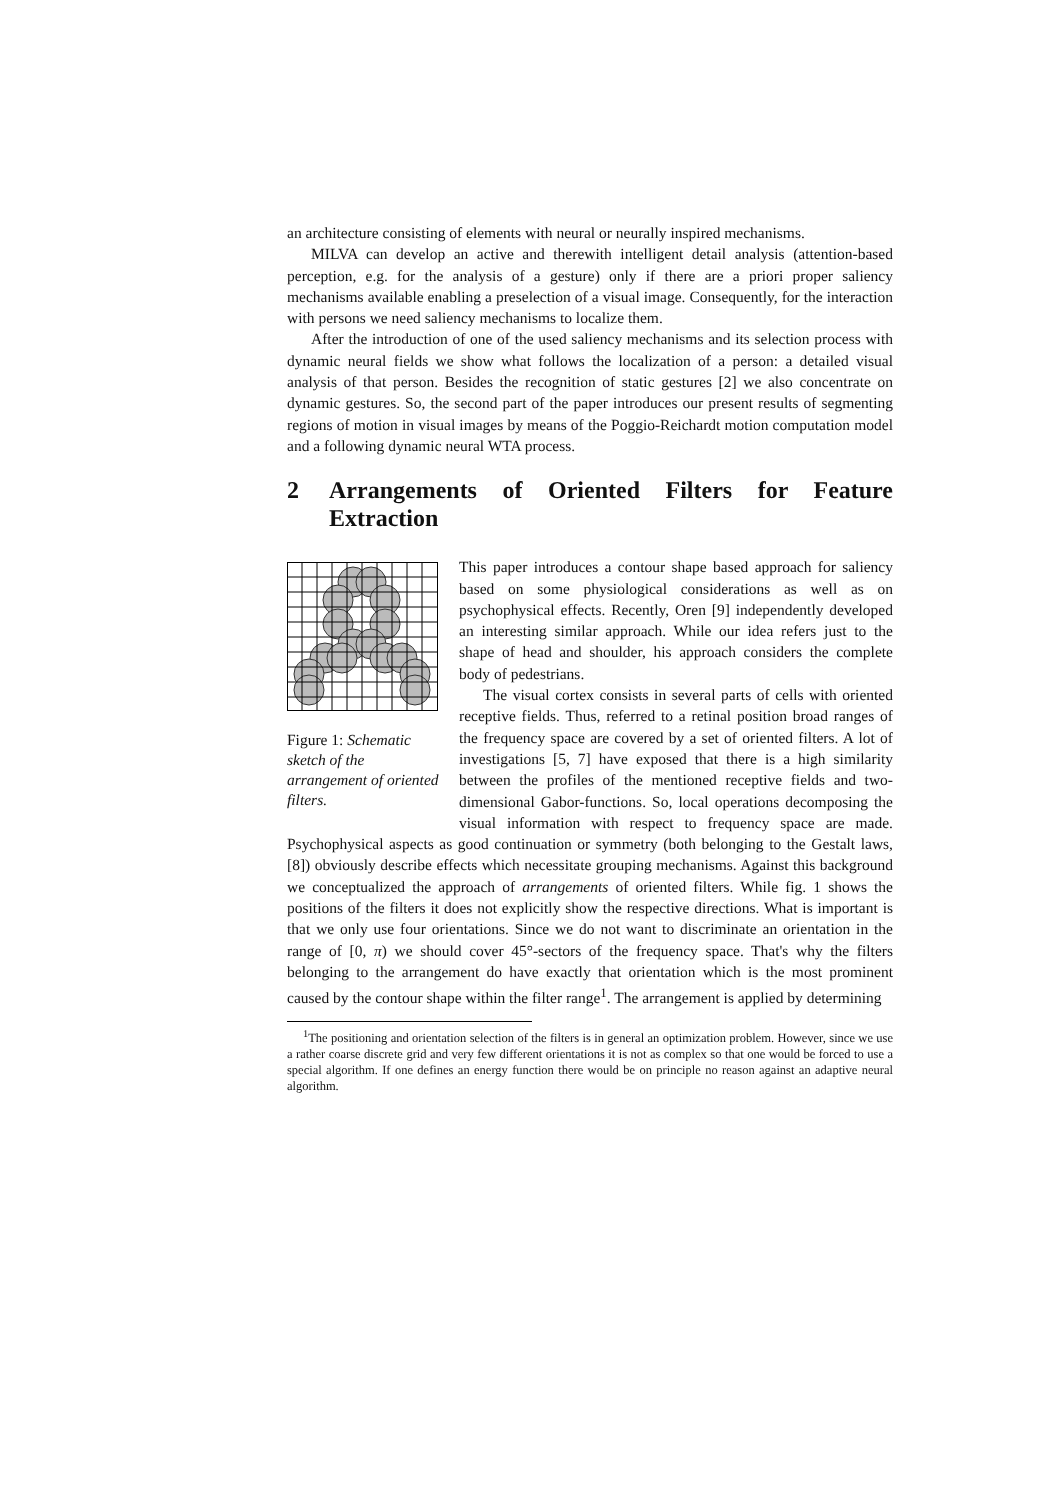an architecture consisting of elements with neural or neurally inspired mechanisms.
MILVA can develop an active and therewith intelligent detail analysis (attention-based perception, e.g. for the analysis of a gesture) only if there are a priori proper saliency mechanisms available enabling a preselection of a visual image. Consequently, for the interaction with persons we need saliency mechanisms to localize them.
After the introduction of one of the used saliency mechanisms and its selection process with dynamic neural fields we show what follows the localization of a person: a detailed visual analysis of that person. Besides the recognition of static gestures [2] we also concentrate on dynamic gestures. So, the second part of the paper introduces our present results of segmenting regions of motion in visual images by means of the Poggio-Reichardt motion computation model and a following dynamic neural WTA process.
2 Arrangements of Oriented Filters for Feature Extraction
Figure 1: Schematic sketch of the arrangement of oriented filters.
This paper introduces a contour shape based approach for saliency based on some physiological considerations as well as on psychophysical effects. Recently, Oren [9] independently developed an interesting similar approach. While our idea refers just to the shape of head and shoulder, his approach considers the complete body of pedestrians.
The visual cortex consists in several parts of cells with oriented receptive fields. Thus, referred to a retinal position broad ranges of the frequency space are covered by a set of oriented filters. A lot of investigations [5, 7] have exposed that there is a high similarity between the profiles of the mentioned receptive fields and two-dimensional Gabor-functions. So, local operations decomposing the visual information with respect to frequency space are made. Psychophysical aspects as good continuation or symmetry (both belonging to the Gestalt laws, [8]) obviously describe effects which necessitate grouping mechanisms. Against this background we conceptualized the approach of arrangements of oriented filters. While fig. 1 shows the positions of the filters it does not explicitly show the respective directions. What is important is that we only use four orientations. Since we do not want to discriminate an orientation in the range of [0, π) we should cover 45°-sectors of the frequency space. That's why the filters belonging to the arrangement do have exactly that orientation which is the most prominent caused by the contour shape within the filter range<sup>1</sup>. The arrangement is applied by determining
<sup>1</sup> The positioning and orientation selection of the filters is in general an optimization problem. However, since we use a rather coarse discrete grid and very few different orientations it is not as complex so that one would be forced to use a special algorithm. If one defines an energy function there would be on principle no reason against an adaptive neural algorithm.